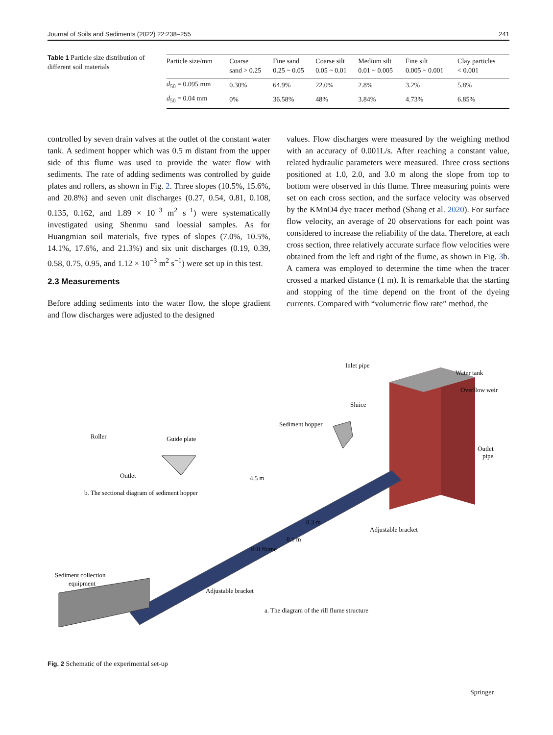Journal of Soils and Sediments (2022) 22:238–255 241
Table 1 Particle size distribution of different soil materials
| Particle size/mm | Coarse sand > 0.25 | Fine sand 0.25 ~ 0.05 | Coarse silt 0.05 ~ 0.01 | Medium silt 0.01 ~ 0.005 | Fine silt 0.005 ~ 0.001 | Clay particles < 0.001 |
| --- | --- | --- | --- | --- | --- | --- |
| d<sub>50</sub> = 0.095 mm | 0.30% | 64.9% | 22.0% | 2.8% | 3.2% | 5.8% |
| d<sub>50</sub> = 0.04 mm | 0% | 36.58% | 48% | 3.84% | 4.73% | 6.85% |
controlled by seven drain valves at the outlet of the constant water tank. A sediment hopper which was 0.5 m distant from the upper side of this flume was used to provide the water flow with sediments. The rate of adding sediments was controlled by guide plates and rollers, as shown in Fig. 2. Three slopes (10.5%, 15.6%, and 20.8%) and seven unit discharges (0.27, 0.54, 0.81, 0.108, 0.135, 0.162, and 1.89 × 10<sup>−3</sup> m<sup>2</sup> s<sup>−1</sup>) were systematically investigated using Shenmu sand loessial samples. As for Huangmian soil materials, five types of slopes (7.0%, 10.5%, 14.1%, 17.6%, and 21.3%) and six unit discharges (0.19, 0.39, 0.58, 0.75, 0.95, and 1.12 × 10<sup>−3</sup> m<sup>2</sup> s<sup>−1</sup>) were set up in this test.
2.3 Measurements
Before adding sediments into the water flow, the slope gradient and flow discharges were adjusted to the designed
values. Flow discharges were measured by the weighing method with an accuracy of 0.001L/s. After reaching a constant value, related hydraulic parameters were measured. Three cross sections positioned at 1.0, 2.0, and 3.0 m along the slope from top to bottom were observed in this flume. Three measuring points were set on each cross section, and the surface velocity was observed by the KMnO4 dye tracer method (Shang et al. 2020). For surface flow velocity, an average of 20 observations for each point was considered to increase the reliability of the data. Therefore, at each cross section, three relatively accurate surface flow velocities were obtained from the left and right of the flume, as shown in Fig. 3b. A camera was employed to determine the time when the tracer crossed a marked distance (1 m). It is remarkable that the starting and stopping of the time depend on the front of the dyeing currents. Compared with “volumetric flow rate” method, the
Inlet pipe
Water tank
Overflow weir
Sluice
Sediment hopper
Outlet
pipe
Roller
Guide plate
Outlet
b. The sectional diagram of sediment hopper
4.5 m
0.3 m
Adjustable bracket
0.1 m
Rill flume
Sediment collection
equipment
Adjustable bracket
a. The diagram of the rill flume structure
Fig. 2 Schematic of the experimental set-up
Springer